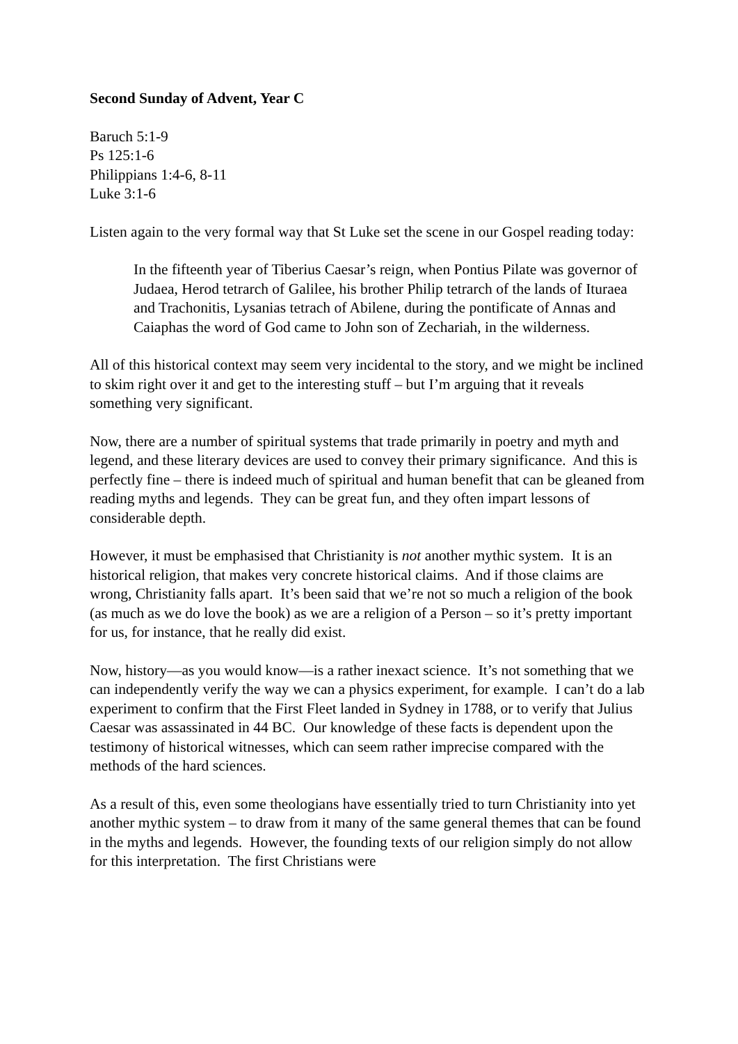Second Sunday of Advent, Year C
Baruch 5:1-9
Ps 125:1-6
Philippians 1:4-6, 8-11
Luke 3:1-6
Listen again to the very formal way that St Luke set the scene in our Gospel reading today:
In the fifteenth year of Tiberius Caesar’s reign, when Pontius Pilate was governor of Judaea, Herod tetrarch of Galilee, his brother Philip tetrarch of the lands of Ituraea and Trachonitis, Lysanias tetrach of Abilene, during the pontificate of Annas and Caiaphas the word of God came to John son of Zechariah, in the wilderness.
All of this historical context may seem very incidental to the story, and we might be inclined to skim right over it and get to the interesting stuff – but I’m arguing that it reveals something very significant.
Now, there are a number of spiritual systems that trade primarily in poetry and myth and legend, and these literary devices are used to convey their primary significance. And this is perfectly fine – there is indeed much of spiritual and human benefit that can be gleaned from reading myths and legends. They can be great fun, and they often impart lessons of considerable depth.
However, it must be emphasised that Christianity is not another mythic system. It is an historical religion, that makes very concrete historical claims. And if those claims are wrong, Christianity falls apart. It’s been said that we’re not so much a religion of the book (as much as we do love the book) as we are a religion of a Person – so it’s pretty important for us, for instance, that he really did exist.
Now, history—as you would know—is a rather inexact science. It’s not something that we can independently verify the way we can a physics experiment, for example. I can’t do a lab experiment to confirm that the First Fleet landed in Sydney in 1788, or to verify that Julius Caesar was assassinated in 44 BC. Our knowledge of these facts is dependent upon the testimony of historical witnesses, which can seem rather imprecise compared with the methods of the hard sciences.
As a result of this, even some theologians have essentially tried to turn Christianity into yet another mythic system – to draw from it many of the same general themes that can be found in the myths and legends. However, the founding texts of our religion simply do not allow for this interpretation. The first Christians were